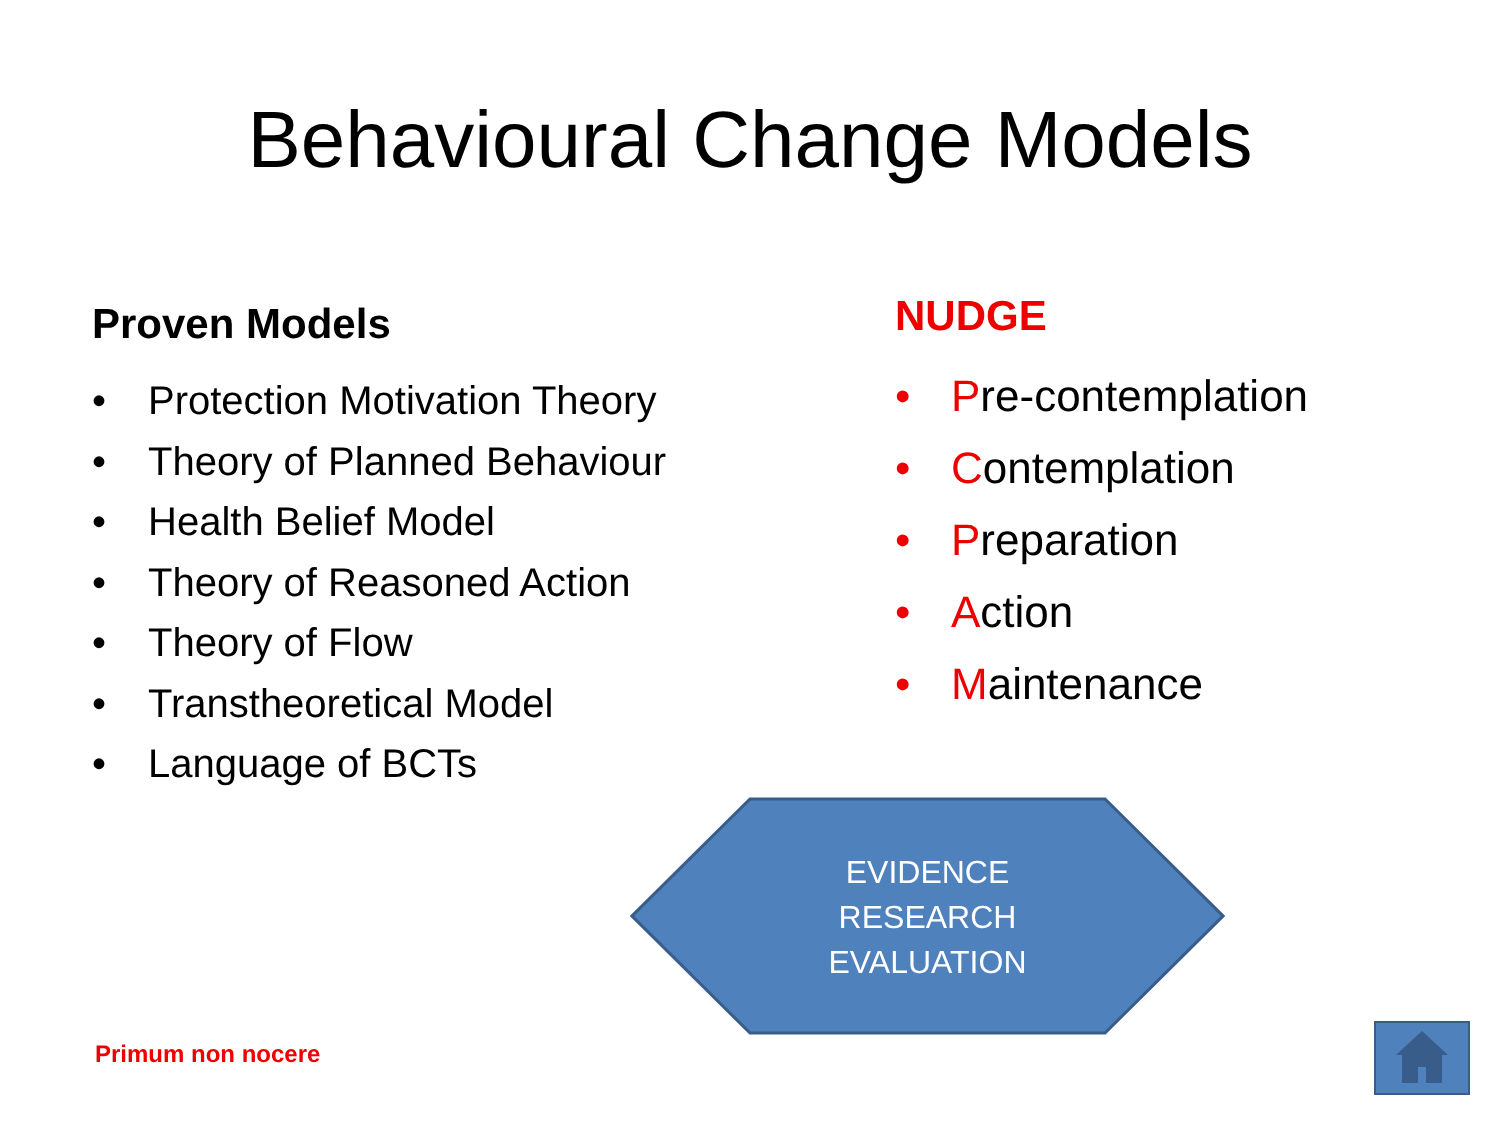Behavioural Change Models
Proven Models
• Protection Motivation Theory
• Theory of Planned Behaviour
• Health Belief Model
• Theory of Reasoned Action
• Theory of Flow
• Transtheoretical Model
• Language of BCTs
NUDGE
• Pre-contemplation
• Contemplation
• Preparation
• Action
• Maintenance
EVIDENCE
RESEARCH
EVALUATION
Primum non nocere